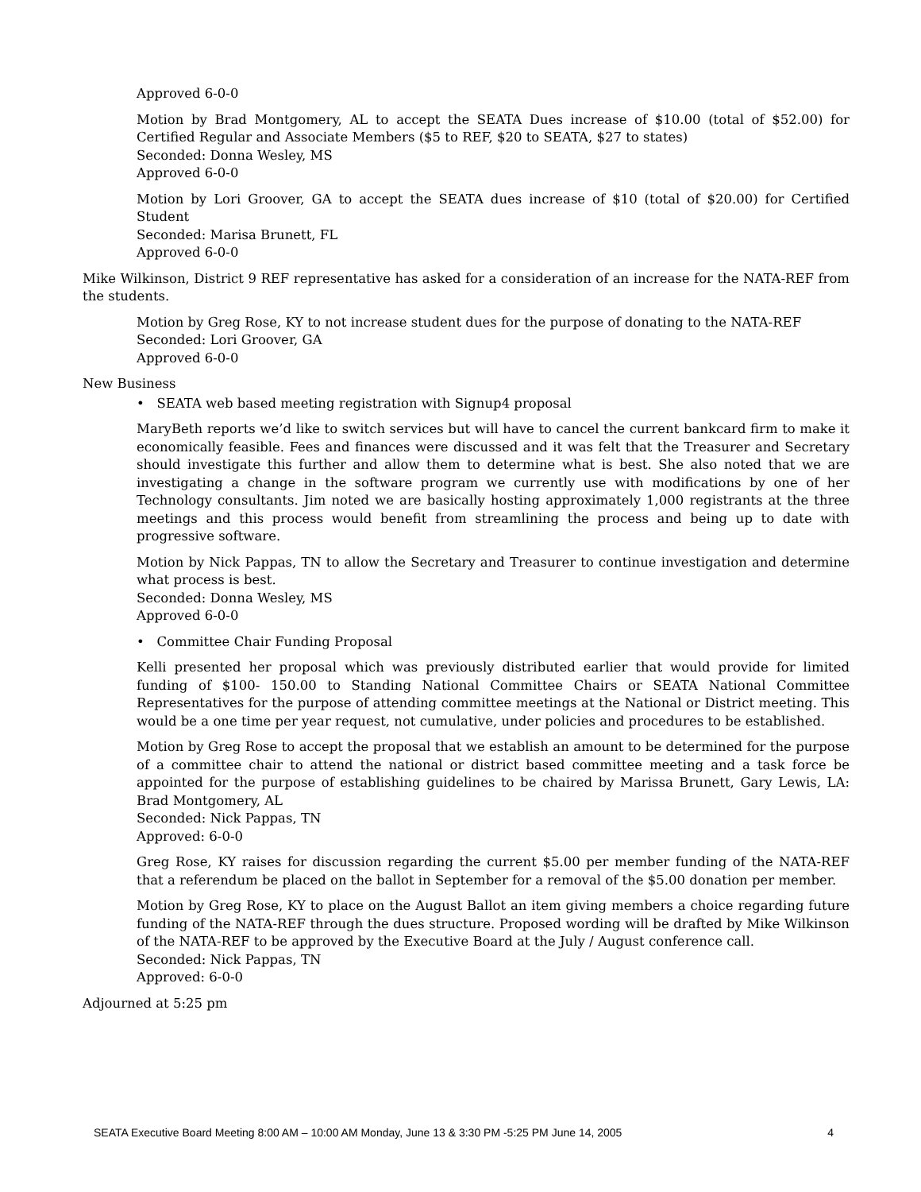Approved 6-0-0
Motion by Brad Montgomery, AL to accept the SEATA Dues increase of $10.00 (total of $52.00) for Certified Regular and Associate Members ($5 to REF, $20 to SEATA, $27 to states)
Seconded: Donna Wesley, MS
Approved 6-0-0
Motion by Lori Groover, GA to accept the SEATA dues increase of $10 (total of $20.00) for Certified Student
Seconded: Marisa Brunett, FL
Approved 6-0-0
Mike Wilkinson, District 9 REF representative has asked for a consideration of an increase for the NATA-REF from the students.
Motion by Greg Rose, KY to not increase student dues for the purpose of donating to the NATA-REF
Seconded: Lori Groover, GA
Approved 6-0-0
New Business
• SEATA web based meeting registration with Signup4 proposal
MaryBeth reports we’d like to switch services but will have to cancel the current bankcard firm to make it economically feasible. Fees and finances were discussed and it was felt that the Treasurer and Secretary should investigate this further and allow them to determine what is best. She also noted that we are investigating a change in the software program we currently use with modifications by one of her Technology consultants. Jim noted we are basically hosting approximately 1,000 registrants at the three meetings and this process would benefit from streamlining the process and being up to date with progressive software.
Motion by Nick Pappas, TN to allow the Secretary and Treasurer to continue investigation and determine what process is best.
Seconded: Donna Wesley, MS
Approved 6-0-0
• Committee Chair Funding Proposal
Kelli presented her proposal which was previously distributed earlier that would provide for limited funding of $100- 150.00 to Standing National Committee Chairs or SEATA National Committee Representatives for the purpose of attending committee meetings at the National or District meeting. This would be a one time per year request, not cumulative, under policies and procedures to be established.
Motion by Greg Rose to accept the proposal that we establish an amount to be determined for the purpose of a committee chair to attend the national or district based committee meeting and a task force be appointed for the purpose of establishing guidelines to be chaired by Marissa Brunett, Gary Lewis, LA: Brad Montgomery, AL
Seconded: Nick Pappas, TN
Approved: 6-0-0
Greg Rose, KY raises for discussion regarding the current $5.00 per member funding of the NATA-REF that a referendum be placed on the ballot in September for a removal of the $5.00 donation per member.
Motion by Greg Rose, KY to place on the August Ballot an item giving members a choice regarding future funding of the NATA-REF through the dues structure. Proposed wording will be drafted by Mike Wilkinson of the NATA-REF to be approved by the Executive Board at the July / August conference call.
Seconded: Nick Pappas, TN
Approved: 6-0-0
Adjourned at 5:25 pm
SEATA Executive Board Meeting 8:00 AM – 10:00 AM Monday, June 13 & 3:30 PM -5:25 PM June 14, 2005 4